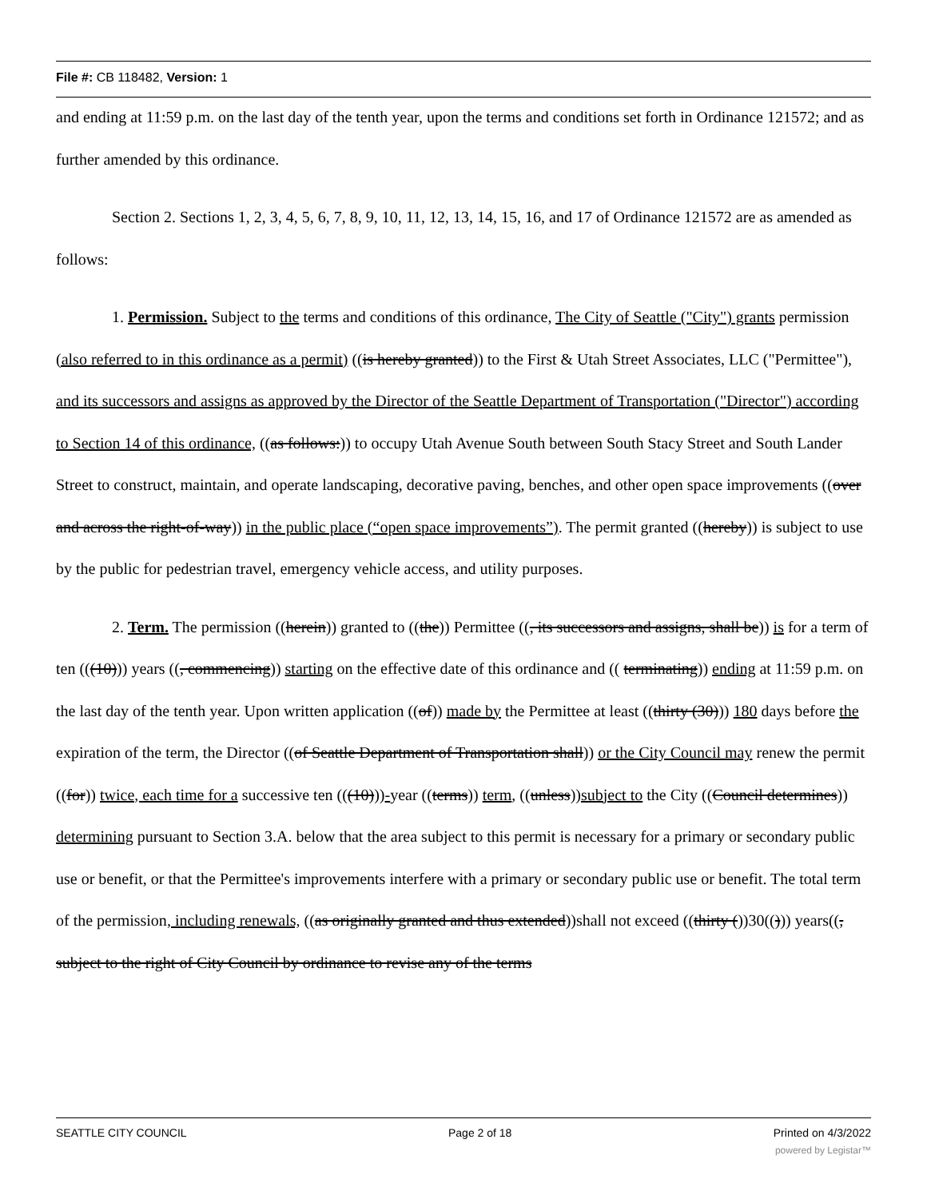File #: CB 118482, Version: 1
and ending at 11:59 p.m. on the last day of the tenth year, upon the terms and conditions set forth in Ordinance 121572; and as further amended by this ordinance.
Section 2. Sections 1, 2, 3, 4, 5, 6, 7, 8, 9, 10, 11, 12, 13, 14, 15, 16, and 17 of Ordinance 121572 are as amended as follows:
1. Permission. Subject to the terms and conditions of this ordinance, The City of Seattle ("City") grants permission (also referred to in this ordinance as a permit) ((is hereby granted)) to the First & Utah Street Associates, LLC ("Permittee"), and its successors and assigns as approved by the Director of the Seattle Department of Transportation ("Director") according to Section 14 of this ordinance, ((as follows:)) to occupy Utah Avenue South between South Stacy Street and South Lander Street to construct, maintain, and operate landscaping, decorative paving, benches, and other open space improvements ((over and across the right-of-way)) in the public place (“open space improvements”). The permit granted ((hereby)) is subject to use by the public for pedestrian travel, emergency vehicle access, and utility purposes.
2. Term. The permission ((herein)) granted to ((the)) Permittee ((, its successors and assigns, shall be)) is for a term of ten (((10))) years ((, commencing)) starting on the effective date of this ordinance and (( terminating)) ending at 11:59 p.m. on the last day of the tenth year. Upon written application ((of)) made by the Permittee at least ((thirty (30))) 180 days before the expiration of the term, the Director ((of Seattle Department of Transportation shall)) or the City Council may renew the permit ((for)) twice, each time for a successive ten (((10)))-year ((terms)) term, ((unless))subject to the City ((Council determines)) determining pursuant to Section 3.A. below that the area subject to this permit is necessary for a primary or secondary public use or benefit, or that the Permittee's improvements interfere with a primary or secondary public use or benefit. The total term of the permission, including renewals, ((as originally granted and thus extended))shall not exceed ((thirty ())30(())) years((, subject to the right of City Council by ordinance to revise any of the terms
SEATTLE CITY COUNCIL Page 2 of 18 Printed on 4/3/2022
powered by Legistar™